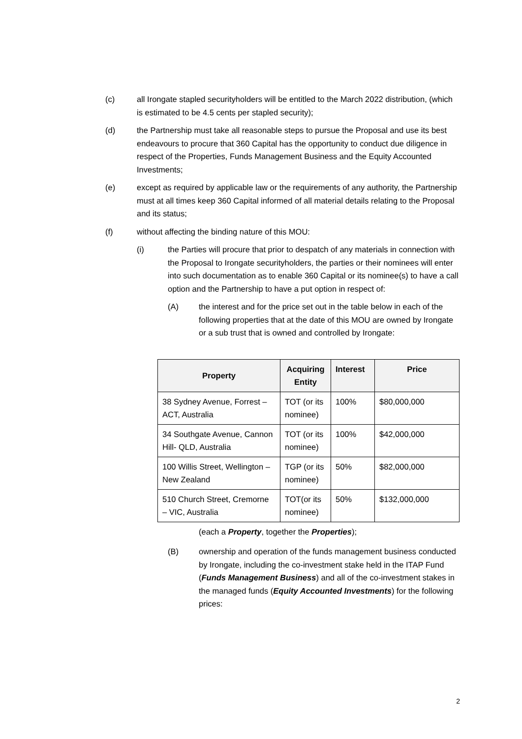(c) all Irongate stapled securityholders will be entitled to the March 2022 distribution, (which is estimated to be 4.5 cents per stapled security);
(d) the Partnership must take all reasonable steps to pursue the Proposal and use its best endeavours to procure that 360 Capital has the opportunity to conduct due diligence in respect of the Properties, Funds Management Business and the Equity Accounted Investments;
(e) except as required by applicable law or the requirements of any authority, the Partnership must at all times keep 360 Capital informed of all material details relating to the Proposal and its status;
(f) without affecting the binding nature of this MOU:
(i) the Parties will procure that prior to despatch of any materials in connection with the Proposal to Irongate securityholders, the parties or their nominees will enter into such documentation as to enable 360 Capital or its nominee(s) to have a call option and the Partnership to have a put option in respect of:
(A) the interest and for the price set out in the table below in each of the following properties that at the date of this MOU are owned by Irongate or a sub trust that is owned and controlled by Irongate:
| Property | Acquiring Entity | Interest | Price |
| --- | --- | --- | --- |
| 38 Sydney Avenue, Forrest – ACT, Australia | TOT (or its nominee) | 100% | $80,000,000 |
| 34 Southgate Avenue, Cannon Hill- QLD, Australia | TOT (or its nominee) | 100% | $42,000,000 |
| 100 Willis Street, Wellington – New Zealand | TGP (or its nominee) | 50% | $82,000,000 |
| 510 Church Street, Cremorne – VIC, Australia | TOT(or its nominee) | 50% | $132,000,000 |
(each a Property, together the Properties);
(B) ownership and operation of the funds management business conducted by Irongate, including the co-investment stake held in the ITAP Fund (Funds Management Business) and all of the co-investment stakes in the managed funds (Equity Accounted Investments) for the following prices:
2